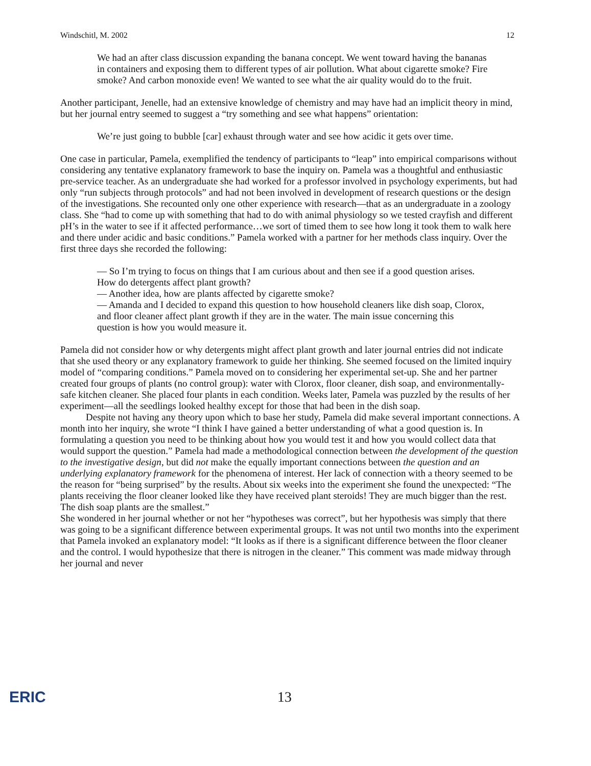Windschitl, M. 2002 12
We had an after class discussion expanding the banana concept. We went toward having the bananas in containers and exposing them to different types of air pollution. What about cigarette smoke? Fire smoke? And carbon monoxide even! We wanted to see what the air quality would do to the fruit.
Another participant, Jenelle, had an extensive knowledge of chemistry and may have had an implicit theory in mind, but her journal entry seemed to suggest a “try something and see what happens” orientation:
We’re just going to bubble [car] exhaust through water and see how acidic it gets over time.
One case in particular, Pamela, exemplified the tendency of participants to “leap” into empirical comparisons without considering any tentative explanatory framework to base the inquiry on. Pamela was a thoughtful and enthusiastic pre-service teacher. As an undergraduate she had worked for a professor involved in psychology experiments, but had only “run subjects through protocols” and had not been involved in development of research questions or the design of the investigations. She recounted only one other experience with research—that as an undergraduate in a zoology class. She “had to come up with something that had to do with animal physiology so we tested crayfish and different pH’s in the water to see if it affected performance…we sort of timed them to see how long it took them to walk here and there under acidic and basic conditions.” Pamela worked with a partner for her methods class inquiry. Over the first three days she recorded the following:
— So I’m trying to focus on things that I am curious about and then see if a good question arises. How do detergents affect plant growth?
— Another idea, how are plants affected by cigarette smoke?
— Amanda and I decided to expand this question to how household cleaners like dish soap, Clorox, and floor cleaner affect plant growth if they are in the water. The main issue concerning this question is how you would measure it.
Pamela did not consider how or why detergents might affect plant growth and later journal entries did not indicate that she used theory or any explanatory framework to guide her thinking. She seemed focused on the limited inquiry model of “comparing conditions.” Pamela moved on to considering her experimental set-up. She and her partner created four groups of plants (no control group): water with Clorox, floor cleaner, dish soap, and environmentally-safe kitchen cleaner. She placed four plants in each condition. Weeks later, Pamela was puzzled by the results of her experiment—all the seedlings looked healthy except for those that had been in the dish soap.
Despite not having any theory upon which to base her study, Pamela did make several important connections. A month into her inquiry, she wrote “I think I have gained a better understanding of what a good question is. In formulating a question you need to be thinking about how you would test it and how you would collect data that would support the question.” Pamela had made a methodological connection between the development of the question to the investigative design, but did not make the equally important connections between the question and an underlying explanatory framework for the phenomena of interest. Her lack of connection with a theory seemed to be the reason for “being surprised” by the results. About six weeks into the experiment she found the unexpected: “The plants receiving the floor cleaner looked like they have received plant steroids! They are much bigger than the rest. The dish soap plants are the smallest.”
She wondered in her journal whether or not her “hypotheses was correct”, but her hypothesis was simply that there was going to be a significant difference between experimental groups. It was not until two months into the experiment that Pamela invoked an explanatory model: “It looks as if there is a significant difference between the floor cleaner and the control. I would hypothesize that there is nitrogen in the cleaner.” This comment was made midway through her journal and never
ERIC 13